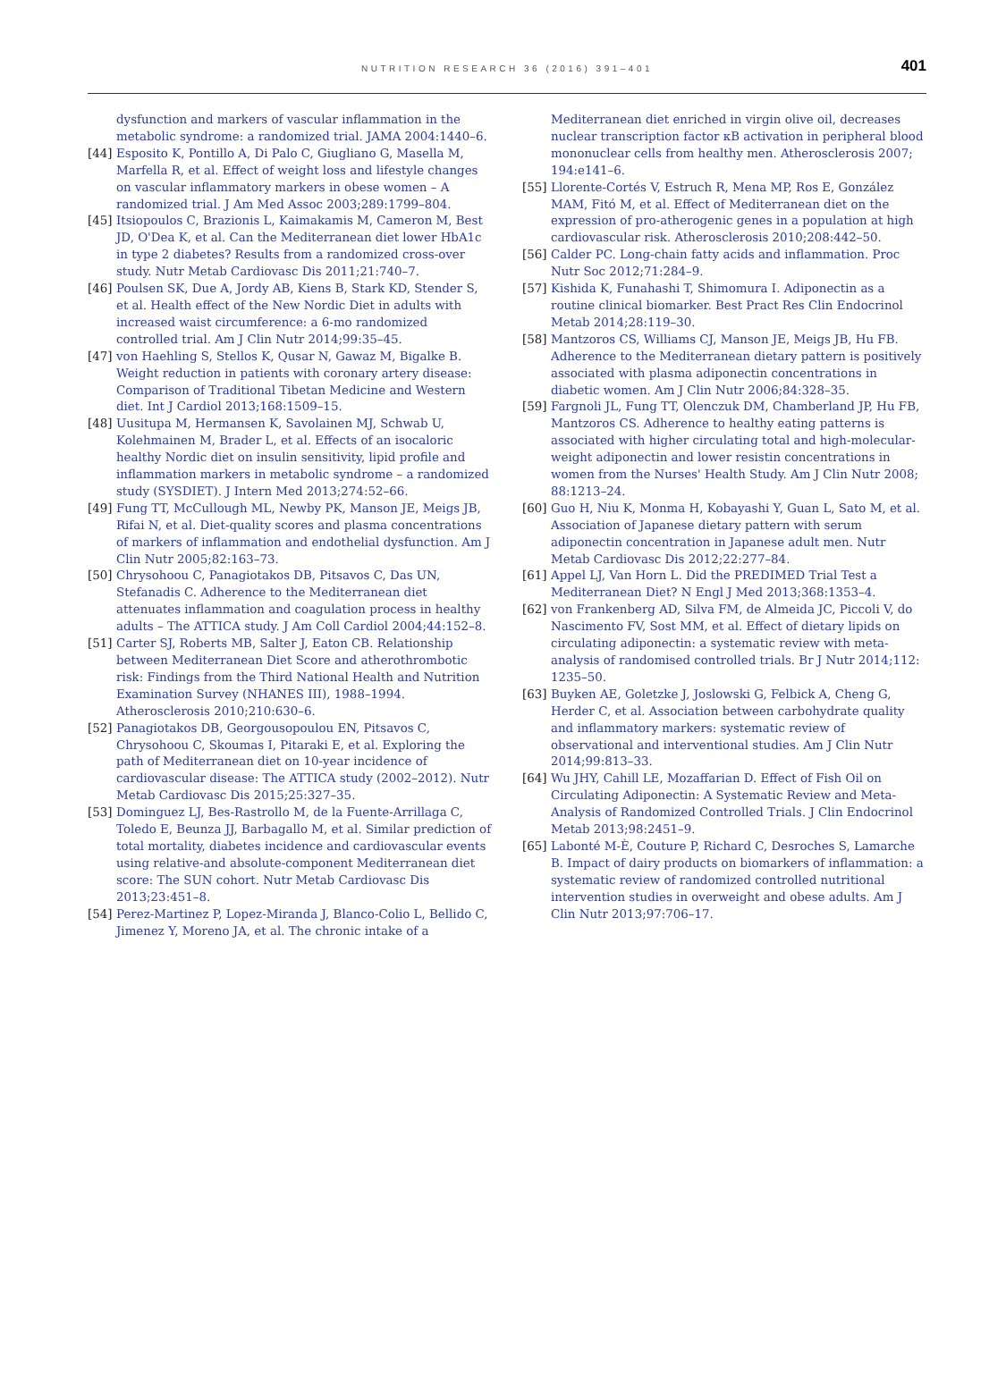NUTRITION RESEARCH 36 (2016) 391–401
401
dysfunction and markers of vascular inflammation in the metabolic syndrome: a randomized trial. JAMA 2004:1440–6.
[44] Esposito K, Pontillo A, Di Palo C, Giugliano G, Masella M, Marfella R, et al. Effect of weight loss and lifestyle changes on vascular inflammatory markers in obese women – A randomized trial. J Am Med Assoc 2003;289:1799–804.
[45] Itsiopoulos C, Brazionis L, Kaimakamis M, Cameron M, Best JD, O'Dea K, et al. Can the Mediterranean diet lower HbA1c in type 2 diabetes? Results from a randomized cross-over study. Nutr Metab Cardiovasc Dis 2011;21:740–7.
[46] Poulsen SK, Due A, Jordy AB, Kiens B, Stark KD, Stender S, et al. Health effect of the New Nordic Diet in adults with increased waist circumference: a 6-mo randomized controlled trial. Am J Clin Nutr 2014;99:35–45.
[47] von Haehling S, Stellos K, Qusar N, Gawaz M, Bigalke B. Weight reduction in patients with coronary artery disease: Comparison of Traditional Tibetan Medicine and Western diet. Int J Cardiol 2013;168:1509–15.
[48] Uusitupa M, Hermansen K, Savolainen MJ, Schwab U, Kolehmainen M, Brader L, et al. Effects of an isocaloric healthy Nordic diet on insulin sensitivity, lipid profile and inflammation markers in metabolic syndrome – a randomized study (SYSDIET). J Intern Med 2013;274:52–66.
[49] Fung TT, McCullough ML, Newby PK, Manson JE, Meigs JB, Rifai N, et al. Diet-quality scores and plasma concentrations of markers of inflammation and endothelial dysfunction. Am J Clin Nutr 2005;82:163–73.
[50] Chrysohoou C, Panagiotakos DB, Pitsavos C, Das UN, Stefanadis C. Adherence to the Mediterranean diet attenuates inflammation and coagulation process in healthy adults – The ATTICA study. J Am Coll Cardiol 2004;44:152–8.
[51] Carter SJ, Roberts MB, Salter J, Eaton CB. Relationship between Mediterranean Diet Score and atherothrombotic risk: Findings from the Third National Health and Nutrition Examination Survey (NHANES III), 1988–1994. Atherosclerosis 2010;210:630–6.
[52] Panagiotakos DB, Georgousopoulou EN, Pitsavos C, Chrysohoou C, Skoumas I, Pitaraki E, et al. Exploring the path of Mediterranean diet on 10-year incidence of cardiovascular disease: The ATTICA study (2002–2012). Nutr Metab Cardiovasc Dis 2015;25:327–35.
[53] Dominguez LJ, Bes-Rastrollo M, de la Fuente-Arrillaga C, Toledo E, Beunza JJ, Barbagallo M, et al. Similar prediction of total mortality, diabetes incidence and cardiovascular events using relative-and absolute-component Mediterranean diet score: The SUN cohort. Nutr Metab Cardiovasc Dis 2013;23:451–8.
[54] Perez-Martinez P, Lopez-Miranda J, Blanco-Colio L, Bellido C, Jimenez Y, Moreno JA, et al. The chronic intake of a
Mediterranean diet enriched in virgin olive oil, decreases nuclear transcription factor κB activation in peripheral blood mononuclear cells from healthy men. Atherosclerosis 2007; 194:e141–6.
[55] Llorente-Cortés V, Estruch R, Mena MP, Ros E, González MAM, Fitó M, et al. Effect of Mediterranean diet on the expression of pro-atherogenic genes in a population at high cardiovascular risk. Atherosclerosis 2010;208:442–50.
[56] Calder PC. Long-chain fatty acids and inflammation. Proc Nutr Soc 2012;71:284–9.
[57] Kishida K, Funahashi T, Shimomura I. Adiponectin as a routine clinical biomarker. Best Pract Res Clin Endocrinol Metab 2014;28:119–30.
[58] Mantzoros CS, Williams CJ, Manson JE, Meigs JB, Hu FB. Adherence to the Mediterranean dietary pattern is positively associated with plasma adiponectin concentrations in diabetic women. Am J Clin Nutr 2006;84:328–35.
[59] Fargnoli JL, Fung TT, Olenczuk DM, Chamberland JP, Hu FB, Mantzoros CS. Adherence to healthy eating patterns is associated with higher circulating total and high-molecular-weight adiponectin and lower resistin concentrations in women from the Nurses' Health Study. Am J Clin Nutr 2008; 88:1213–24.
[60] Guo H, Niu K, Monma H, Kobayashi Y, Guan L, Sato M, et al. Association of Japanese dietary pattern with serum adiponectin concentration in Japanese adult men. Nutr Metab Cardiovasc Dis 2012;22:277–84.
[61] Appel LJ, Van Horn L. Did the PREDIMED Trial Test a Mediterranean Diet? N Engl J Med 2013;368:1353–4.
[62] von Frankenberg AD, Silva FM, de Almeida JC, Piccoli V, do Nascimento FV, Sost MM, et al. Effect of dietary lipids on circulating adiponectin: a systematic review with meta-analysis of randomised controlled trials. Br J Nutr 2014;112: 1235–50.
[63] Buyken AE, Goletzke J, Joslowski G, Felbick A, Cheng G, Herder C, et al. Association between carbohydrate quality and inflammatory markers: systematic review of observational and interventional studies. Am J Clin Nutr 2014;99:813–33.
[64] Wu JHY, Cahill LE, Mozaffarian D. Effect of Fish Oil on Circulating Adiponectin: A Systematic Review and Meta-Analysis of Randomized Controlled Trials. J Clin Endocrinol Metab 2013;98:2451–9.
[65] Labonté M-È, Couture P, Richard C, Desroches S, Lamarche B. Impact of dairy products on biomarkers of inflammation: a systematic review of randomized controlled nutritional intervention studies in overweight and obese adults. Am J Clin Nutr 2013;97:706–17.